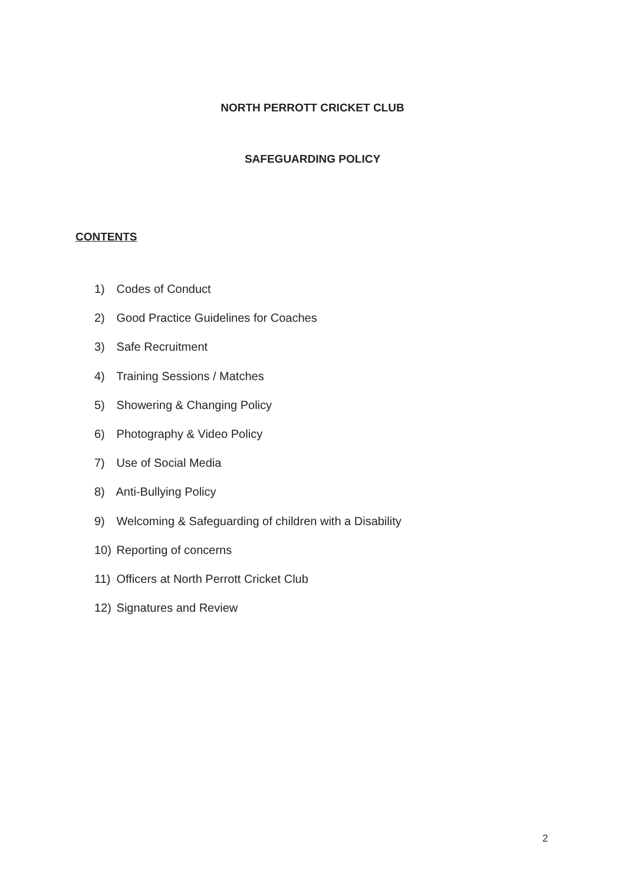NORTH PERROTT CRICKET CLUB
SAFEGUARDING POLICY
CONTENTS
1) Codes of Conduct
2) Good Practice Guidelines for Coaches
3) Safe Recruitment
4) Training Sessions / Matches
5) Showering & Changing Policy
6) Photography & Video Policy
7) Use of Social Media
8) Anti-Bullying Policy
9) Welcoming & Safeguarding of children with a Disability
10) Reporting of concerns
11) Officers at North Perrott Cricket Club
12) Signatures and Review
2